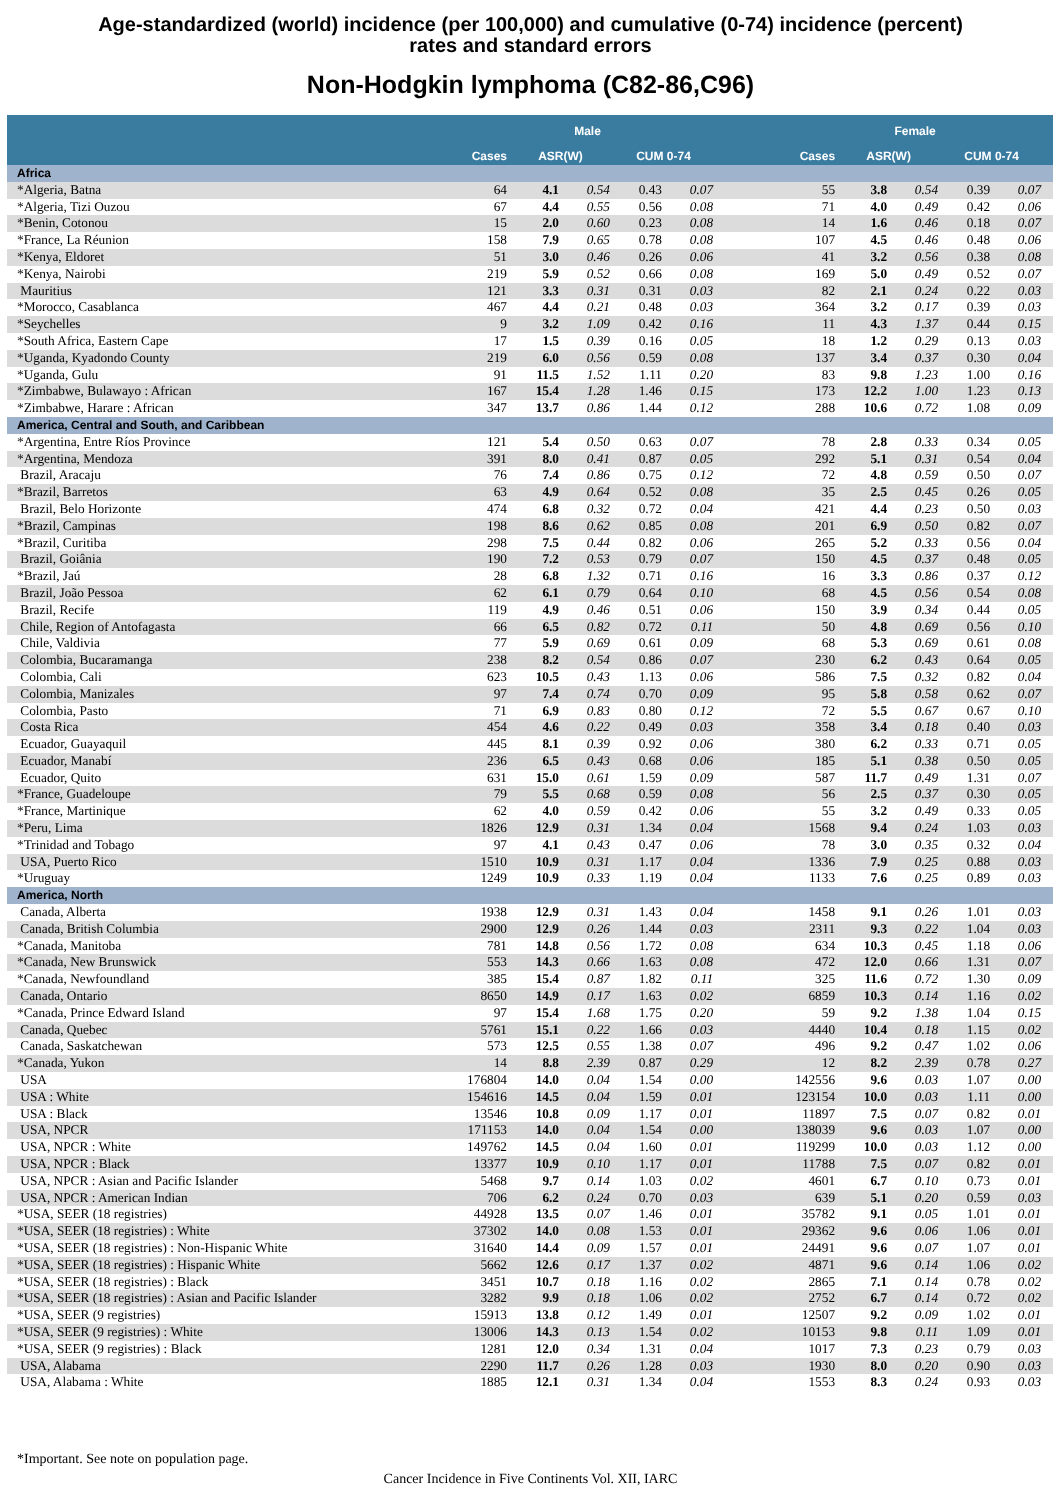Age-standardized (world) incidence (per 100,000) and cumulative (0-74) incidence (percent)
rates and standard errors
Non-Hodgkin lymphoma (C82-86,C96)
| | Male | | | | | | Female | | | | | |
| --- | --- | --- | --- | --- | --- | --- | --- | --- | --- | --- | --- | --- |
| | Cases | ASR(W) | | CUM 0-74 | | | Cases | ASR(W) | | CUM 0-74 | | |
| Africa | | | | | | | | | | | | |
| *Algeria, Batna | 64 | 4.1 | 0.54 | 0.43 | 0.07 | | 55 | 3.8 | 0.54 | 0.39 | 0.07 | |
| *Algeria, Tizi Ouzou | 67 | 4.4 | 0.55 | 0.56 | 0.08 | | 71 | 4.0 | 0.49 | 0.42 | 0.06 | |
| *Benin, Cotonou | 15 | 2.0 | 0.60 | 0.23 | 0.08 | | 14 | 1.6 | 0.46 | 0.18 | 0.07 | |
| *France, La Réunion | 158 | 7.9 | 0.65 | 0.78 | 0.08 | | 107 | 4.5 | 0.46 | 0.48 | 0.06 | |
| *Kenya, Eldoret | 51 | 3.0 | 0.46 | 0.26 | 0.06 | | 41 | 3.2 | 0.56 | 0.38 | 0.08 | |
| *Kenya, Nairobi | 219 | 5.9 | 0.52 | 0.66 | 0.08 | | 169 | 5.0 | 0.49 | 0.52 | 0.07 | |
| Mauritius | 121 | 3.3 | 0.31 | 0.31 | 0.03 | | 82 | 2.1 | 0.24 | 0.22 | 0.03 | |
| *Morocco, Casablanca | 467 | 4.4 | 0.21 | 0.48 | 0.03 | | 364 | 3.2 | 0.17 | 0.39 | 0.03 | |
| *Seychelles | 9 | 3.2 | 1.09 | 0.42 | 0.16 | | 11 | 4.3 | 1.37 | 0.44 | 0.15 | |
| *South Africa, Eastern Cape | 17 | 1.5 | 0.39 | 0.16 | 0.05 | | 18 | 1.2 | 0.29 | 0.13 | 0.03 | |
| *Uganda, Kyadondo County | 219 | 6.0 | 0.56 | 0.59 | 0.08 | | 137 | 3.4 | 0.37 | 0.30 | 0.04 | |
| *Uganda, Gulu | 91 | 11.5 | 1.52 | 1.11 | 0.20 | | 83 | 9.8 | 1.23 | 1.00 | 0.16 | |
| *Zimbabwe, Bulawayo : African | 167 | 15.4 | 1.28 | 1.46 | 0.15 | | 173 | 12.2 | 1.00 | 1.23 | 0.13 | |
| *Zimbabwe, Harare : African | 347 | 13.7 | 0.86 | 1.44 | 0.12 | | 288 | 10.6 | 0.72 | 1.08 | 0.09 | |
| America, Central and South, and Caribbean | | | | | | | | | | | | |
| *Argentina, Entre Ríos Province | 121 | 5.4 | 0.50 | 0.63 | 0.07 | | 78 | 2.8 | 0.33 | 0.34 | 0.05 | |
| *Argentina, Mendoza | 391 | 8.0 | 0.41 | 0.87 | 0.05 | | 292 | 5.1 | 0.31 | 0.54 | 0.04 | |
| Brazil, Aracaju | 76 | 7.4 | 0.86 | 0.75 | 0.12 | | 72 | 4.8 | 0.59 | 0.50 | 0.07 | |
| *Brazil, Barretos | 63 | 4.9 | 0.64 | 0.52 | 0.08 | | 35 | 2.5 | 0.45 | 0.26 | 0.05 | |
| Brazil, Belo Horizonte | 474 | 6.8 | 0.32 | 0.72 | 0.04 | | 421 | 4.4 | 0.23 | 0.50 | 0.03 | |
| *Brazil, Campinas | 198 | 8.6 | 0.62 | 0.85 | 0.08 | | 201 | 6.9 | 0.50 | 0.82 | 0.07 | |
| *Brazil, Curitiba | 298 | 7.5 | 0.44 | 0.82 | 0.06 | | 265 | 5.2 | 0.33 | 0.56 | 0.04 | |
| Brazil, Goiânia | 190 | 7.2 | 0.53 | 0.79 | 0.07 | | 150 | 4.5 | 0.37 | 0.48 | 0.05 | |
| *Brazil, Jaú | 28 | 6.8 | 1.32 | 0.71 | 0.16 | | 16 | 3.3 | 0.86 | 0.37 | 0.12 | |
| Brazil, João Pessoa | 62 | 6.1 | 0.79 | 0.64 | 0.10 | | 68 | 4.5 | 0.56 | 0.54 | 0.08 | |
| Brazil, Recife | 119 | 4.9 | 0.46 | 0.51 | 0.06 | | 150 | 3.9 | 0.34 | 0.44 | 0.05 | |
| Chile, Region of Antofagasta | 66 | 6.5 | 0.82 | 0.72 | 0.11 | | 50 | 4.8 | 0.69 | 0.56 | 0.10 | |
| Chile, Valdivia | 77 | 5.9 | 0.69 | 0.61 | 0.09 | | 68 | 5.3 | 0.69 | 0.61 | 0.08 | |
| Colombia, Bucaramanga | 238 | 8.2 | 0.54 | 0.86 | 0.07 | | 230 | 6.2 | 0.43 | 0.64 | 0.05 | |
| Colombia, Cali | 623 | 10.5 | 0.43 | 1.13 | 0.06 | | 586 | 7.5 | 0.32 | 0.82 | 0.04 | |
| Colombia, Manizales | 97 | 7.4 | 0.74 | 0.70 | 0.09 | | 95 | 5.8 | 0.58 | 0.62 | 0.07 | |
| Colombia, Pasto | 71 | 6.9 | 0.83 | 0.80 | 0.12 | | 72 | 5.5 | 0.67 | 0.67 | 0.10 | |
| Costa Rica | 454 | 4.6 | 0.22 | 0.49 | 0.03 | | 358 | 3.4 | 0.18 | 0.40 | 0.03 | |
| Ecuador, Guayaquil | 445 | 8.1 | 0.39 | 0.92 | 0.06 | | 380 | 6.2 | 0.33 | 0.71 | 0.05 | |
| Ecuador, Manabí | 236 | 6.5 | 0.43 | 0.68 | 0.06 | | 185 | 5.1 | 0.38 | 0.50 | 0.05 | |
| Ecuador, Quito | 631 | 15.0 | 0.61 | 1.59 | 0.09 | | 587 | 11.7 | 0.49 | 1.31 | 0.07 | |
| *France, Guadeloupe | 79 | 5.5 | 0.68 | 0.59 | 0.08 | | 56 | 2.5 | 0.37 | 0.30 | 0.05 | |
| *France, Martinique | 62 | 4.0 | 0.59 | 0.42 | 0.06 | | 55 | 3.2 | 0.49 | 0.33 | 0.05 | |
| *Peru, Lima | 1826 | 12.9 | 0.31 | 1.34 | 0.04 | | 1568 | 9.4 | 0.24 | 1.03 | 0.03 | |
| *Trinidad and Tobago | 97 | 4.1 | 0.43 | 0.47 | 0.06 | | 78 | 3.0 | 0.35 | 0.32 | 0.04 | |
| USA, Puerto Rico | 1510 | 10.9 | 0.31 | 1.17 | 0.04 | | 1336 | 7.9 | 0.25 | 0.88 | 0.03 | |
| *Uruguay | 1249 | 10.9 | 0.33 | 1.19 | 0.04 | | 1133 | 7.6 | 0.25 | 0.89 | 0.03 | |
| America, North | | | | | | | | | | | | |
| Canada, Alberta | 1938 | 12.9 | 0.31 | 1.43 | 0.04 | | 1458 | 9.1 | 0.26 | 1.01 | 0.03 | |
| Canada, British Columbia | 2900 | 12.9 | 0.26 | 1.44 | 0.03 | | 2311 | 9.3 | 0.22 | 1.04 | 0.03 | |
| *Canada, Manitoba | 781 | 14.8 | 0.56 | 1.72 | 0.08 | | 634 | 10.3 | 0.45 | 1.18 | 0.06 | |
| *Canada, New Brunswick | 553 | 14.3 | 0.66 | 1.63 | 0.08 | | 472 | 12.0 | 0.66 | 1.31 | 0.07 | |
| *Canada, Newfoundland | 385 | 15.4 | 0.87 | 1.82 | 0.11 | | 325 | 11.6 | 0.72 | 1.30 | 0.09 | |
| Canada, Ontario | 8650 | 14.9 | 0.17 | 1.63 | 0.02 | | 6859 | 10.3 | 0.14 | 1.16 | 0.02 | |
| *Canada, Prince Edward Island | 97 | 15.4 | 1.68 | 1.75 | 0.20 | | 59 | 9.2 | 1.38 | 1.04 | 0.15 | |
| Canada, Quebec | 5761 | 15.1 | 0.22 | 1.66 | 0.03 | | 4440 | 10.4 | 0.18 | 1.15 | 0.02 | |
| Canada, Saskatchewan | 573 | 12.5 | 0.55 | 1.38 | 0.07 | | 496 | 9.2 | 0.47 | 1.02 | 0.06 | |
| *Canada, Yukon | 14 | 8.8 | 2.39 | 0.87 | 0.29 | | 12 | 8.2 | 2.39 | 0.78 | 0.27 | |
| USA | 176804 | 14.0 | 0.04 | 1.54 | 0.00 | | 142556 | 9.6 | 0.03 | 1.07 | 0.00 | |
| USA : White | 154616 | 14.5 | 0.04 | 1.59 | 0.01 | | 123154 | 10.0 | 0.03 | 1.11 | 0.00 | |
| USA : Black | 13546 | 10.8 | 0.09 | 1.17 | 0.01 | | 11897 | 7.5 | 0.07 | 0.82 | 0.01 | |
| USA, NPCR | 171153 | 14.0 | 0.04 | 1.54 | 0.00 | | 138039 | 9.6 | 0.03 | 1.07 | 0.00 | |
| USA, NPCR : White | 149762 | 14.5 | 0.04 | 1.60 | 0.01 | | 119299 | 10.0 | 0.03 | 1.12 | 0.00 | |
| USA, NPCR : Black | 13377 | 10.9 | 0.10 | 1.17 | 0.01 | | 11788 | 7.5 | 0.07 | 0.82 | 0.01 | |
| USA, NPCR : Asian and Pacific Islander | 5468 | 9.7 | 0.14 | 1.03 | 0.02 | | 4601 | 6.7 | 0.10 | 0.73 | 0.01 | |
| USA, NPCR : American Indian | 706 | 6.2 | 0.24 | 0.70 | 0.03 | | 639 | 5.1 | 0.20 | 0.59 | 0.03 | |
| *USA, SEER (18 registries) | 44928 | 13.5 | 0.07 | 1.46 | 0.01 | | 35782 | 9.1 | 0.05 | 1.01 | 0.01 | |
| *USA, SEER (18 registries) : White | 37302 | 14.0 | 0.08 | 1.53 | 0.01 | | 29362 | 9.6 | 0.06 | 1.06 | 0.01 | |
| *USA, SEER (18 registries) : Non-Hispanic White | 31640 | 14.4 | 0.09 | 1.57 | 0.01 | | 24491 | 9.6 | 0.07 | 1.07 | 0.01 | |
| *USA, SEER (18 registries) : Hispanic White | 5662 | 12.6 | 0.17 | 1.37 | 0.02 | | 4871 | 9.6 | 0.14 | 1.06 | 0.02 | |
| *USA, SEER (18 registries) : Black | 3451 | 10.7 | 0.18 | 1.16 | 0.02 | | 2865 | 7.1 | 0.14 | 0.78 | 0.02 | |
| *USA, SEER (18 registries) : Asian and Pacific Islander | 3282 | 9.9 | 0.18 | 1.06 | 0.02 | | 2752 | 6.7 | 0.14 | 0.72 | 0.02 | |
| *USA, SEER (9 registries) | 15913 | 13.8 | 0.12 | 1.49 | 0.01 | | 12507 | 9.2 | 0.09 | 1.02 | 0.01 | |
| *USA, SEER (9 registries) : White | 13006 | 14.3 | 0.13 | 1.54 | 0.02 | | 10153 | 9.8 | 0.11 | 1.09 | 0.01 | |
| *USA, SEER (9 registries) : Black | 1281 | 12.0 | 0.34 | 1.31 | 0.04 | | 1017 | 7.3 | 0.23 | 0.79 | 0.03 | |
| USA, Alabama | 2290 | 11.7 | 0.26 | 1.28 | 0.03 | | 1930 | 8.0 | 0.20 | 0.90 | 0.03 | |
| USA, Alabama : White | 1885 | 12.1 | 0.31 | 1.34 | 0.04 | | 1553 | 8.3 | 0.24 | 0.93 | 0.03 | |
*Important. See note on population page.
Cancer Incidence in Five Continents Vol. XII, IARC